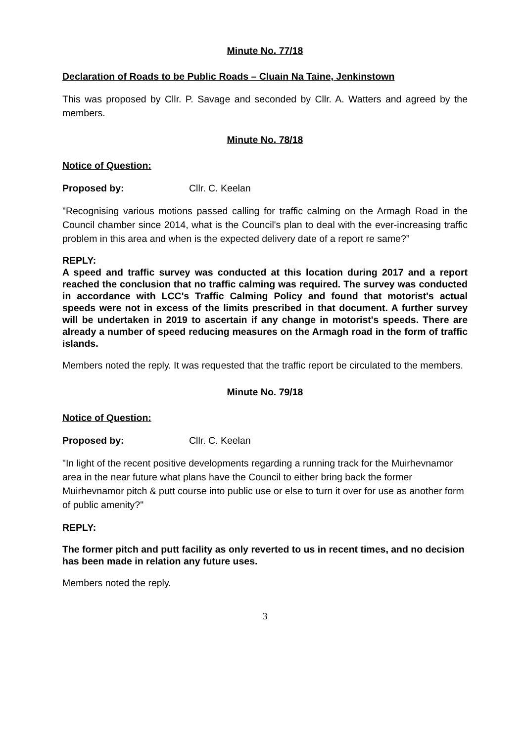Minute No. 77/18
Declaration of Roads to be Public Roads – Cluain Na Taine, Jenkinstown
This was proposed by Cllr. P. Savage and seconded by Cllr. A. Watters and agreed by the members.
Minute No. 78/18
Notice of Question:
Proposed by: Cllr. C. Keelan
"Recognising various motions passed calling for traffic calming on the Armagh Road in the Council chamber since 2014, what is the Council's plan to deal with the ever-increasing traffic problem in this area and when is the expected delivery date of a report re same?”
REPLY:
A speed and traffic survey was conducted at this location during 2017 and a report reached the conclusion that no traffic calming was required. The survey was conducted in accordance with LCC's Traffic Calming Policy and found that motorist's actual speeds were not in excess of the limits prescribed in that document. A further survey will be undertaken in 2019 to ascertain if any change in motorist's speeds. There are already a number of speed reducing measures on the Armagh road in the form of traffic islands.
Members noted the reply. It was requested that the traffic report be circulated to the members.
Minute No. 79/18
Notice of Question:
Proposed by: Cllr. C. Keelan
"In light of the recent positive developments regarding a running track for the Muirhevnamor area in the near future what plans have the Council to either bring back the former Muirhevnamor pitch & putt course into public use or else to turn it over for use as another form of public amenity?"
REPLY:
The former pitch and putt facility as only reverted to us in recent times, and no decision has been made in relation any future uses.
Members noted the reply.
3